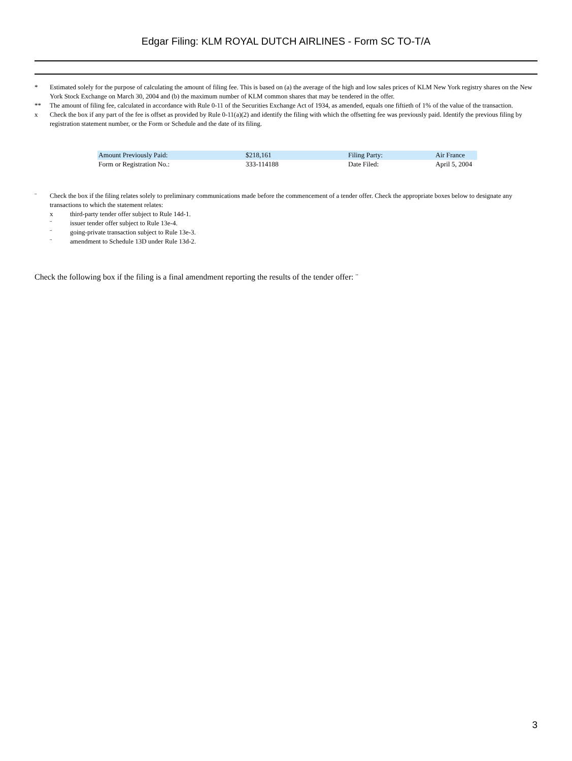Edgar Filing: KLM ROYAL DUTCH AIRLINES - Form SC TO-T/A
* Estimated solely for the purpose of calculating the amount of filing fee. This is based on (a) the average of the high and low sales prices of KLM New York registry shares on the New York Stock Exchange on March 30, 2004 and (b) the maximum number of KLM common shares that may be tendered in the offer.
** The amount of filing fee, calculated in accordance with Rule 0-11 of the Securities Exchange Act of 1934, as amended, equals one fiftieth of 1% of the value of the transaction.
x Check the box if any part of the fee is offset as provided by Rule 0-11(a)(2) and identify the filing with which the offsetting fee was previously paid. Identify the previous filing by registration statement number, or the Form or Schedule and the date of its filing.
| Amount Previously Paid: | $218,161 | Filing Party: | Air France |
| Form or Registration No.: | 333-114188 | Date Filed: | April 5, 2004 |
¨ Check the box if the filing relates solely to preliminary communications made before the commencement of a tender offer. Check the appropriate boxes below to designate any transactions to which the statement relates:
x third-party tender offer subject to Rule 14d-1.
¨ issuer tender offer subject to Rule 13e-4.
¨ going-private transaction subject to Rule 13e-3.
¨ amendment to Schedule 13D under Rule 13d-2.
Check the following box if the filing is a final amendment reporting the results of the tender offer: ¨
3